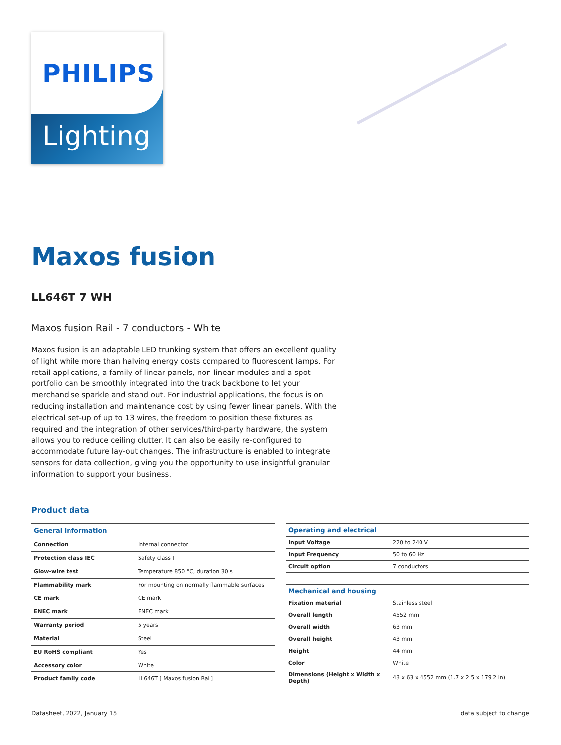PHILIPS
Lighting
Maxos fusion
LL646T 7 WH
Maxos fusion Rail - 7 conductors - White
Maxos fusion is an adaptable LED trunking system that offers an excellent quality of light while more than halving energy costs compared to fluorescent lamps. For retail applications, a family of linear panels, non-linear modules and a spot portfolio can be smoothly integrated into the track backbone to let your merchandise sparkle and stand out. For industrial applications, the focus is on reducing installation and maintenance cost by using fewer linear panels. With the electrical set-up of up to 13 wires, the freedom to position these fixtures as required and the integration of other services/third-party hardware, the system allows you to reduce ceiling clutter. It can also be easily re-configured to accommodate future lay-out changes. The infrastructure is enabled to integrate sensors for data collection, giving you the opportunity to use insightful granular information to support your business.
Product data
| General information | |
| --- | --- |
| Connection | Internal connector |
| Protection class IEC | Safety class I |
| Glow-wire test | Temperature 850 °C, duration 30 s |
| Flammability mark | For mounting on normally flammable surfaces |
| CE mark | CE mark |
| ENEC mark | ENEC mark |
| Warranty period | 5 years |
| Material | Steel |
| EU RoHS compliant | Yes |
| Accessory color | White |
| Product family code | LL646T [ Maxos fusion Rail] |
| Operating and electrical | |
| --- | --- |
| Input Voltage | 220 to 240 V |
| Input Frequency | 50 to 60 Hz |
| Circuit option | 7 conductors |
| Mechanical and housing | |
| Fixation material | Stainless steel |
| Overall length | 4552 mm |
| Overall width | 63 mm |
| Overall height | 43 mm |
| Height | 44 mm |
| Color | White |
| Dimensions (Height x Width x Depth) | 43 x 63 x 4552 mm (1.7 x 2.5 x 179.2 in) |
Datasheet, 2022, January 15 data subject to change